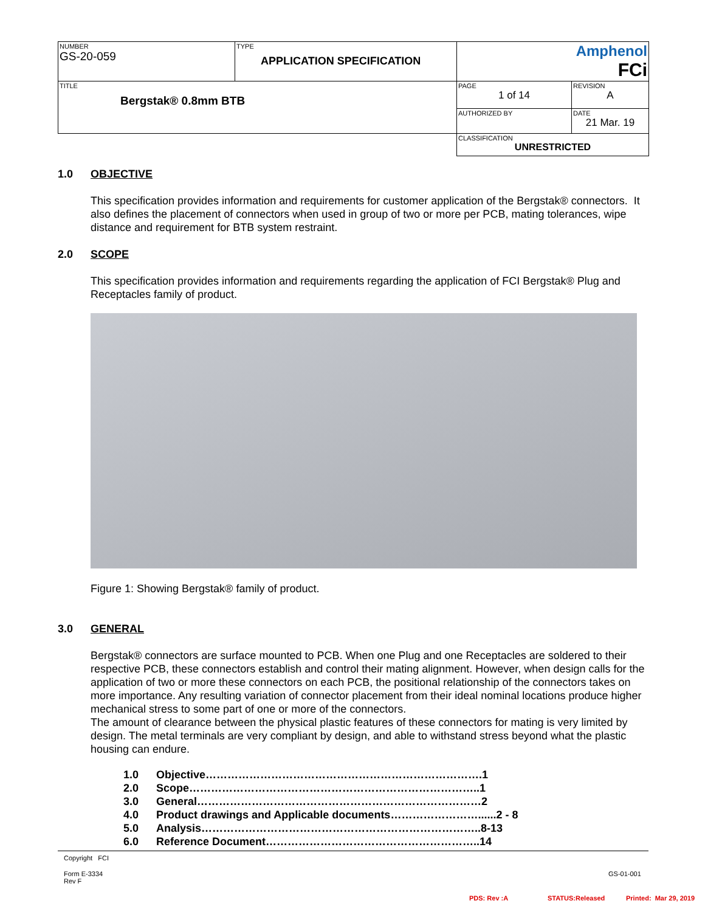| NUMBER GS-20-059 | TYPE APPLICATION SPECIFICATION | Amphenol FCi | |
| TITLE Bergstak® 0.8mm BTB | | PAGE 1 of 14 | REVISION A |
| | | AUTHORIZED BY | DATE 21 Mar. 19 |
| | | CLASSIFICATION UNRESTRICTED | |
1.0 OBJECTIVE
This specification provides information and requirements for customer application of the Bergstak® connectors. It also defines the placement of connectors when used in group of two or more per PCB, mating tolerances, wipe distance and requirement for BTB system restraint.
2.0 SCOPE
This specification provides information and requirements regarding the application of FCI Bergstak® Plug and Receptacles family of product.
Figure 1: Showing Bergstak® family of product.
3.0 GENERAL
Bergstak® connectors are surface mounted to PCB. When one Plug and one Receptacles are soldered to their respective PCB, these connectors establish and control their mating alignment. However, when design calls for the application of two or more these connectors on each PCB, the positional relationship of the connectors takes on more importance. Any resulting variation of connector placement from their ideal nominal locations produce higher mechanical stress to some part of one or more of the connectors.
The amount of clearance between the physical plastic features of these connectors for mating is very limited by design. The metal terminals are very compliant by design, and able to withstand stress beyond what the plastic housing can endure.
1.0 Objective………………………………………………………………….1
2.0 Scope……………………………………………………………………..1
3.0 General……………………………………………………………………2
4.0 Product drawings and Applicable documents……………………......2 - 8
5.0 Analysis…………………………………………………………………..8-13
6.0 Reference Document…………………………………………………..14
Copyright FCI
Form E-3334
Rev F
GS-01-001
PDS: Rev :A STATUS:Released Printed: Mar 29, 2019